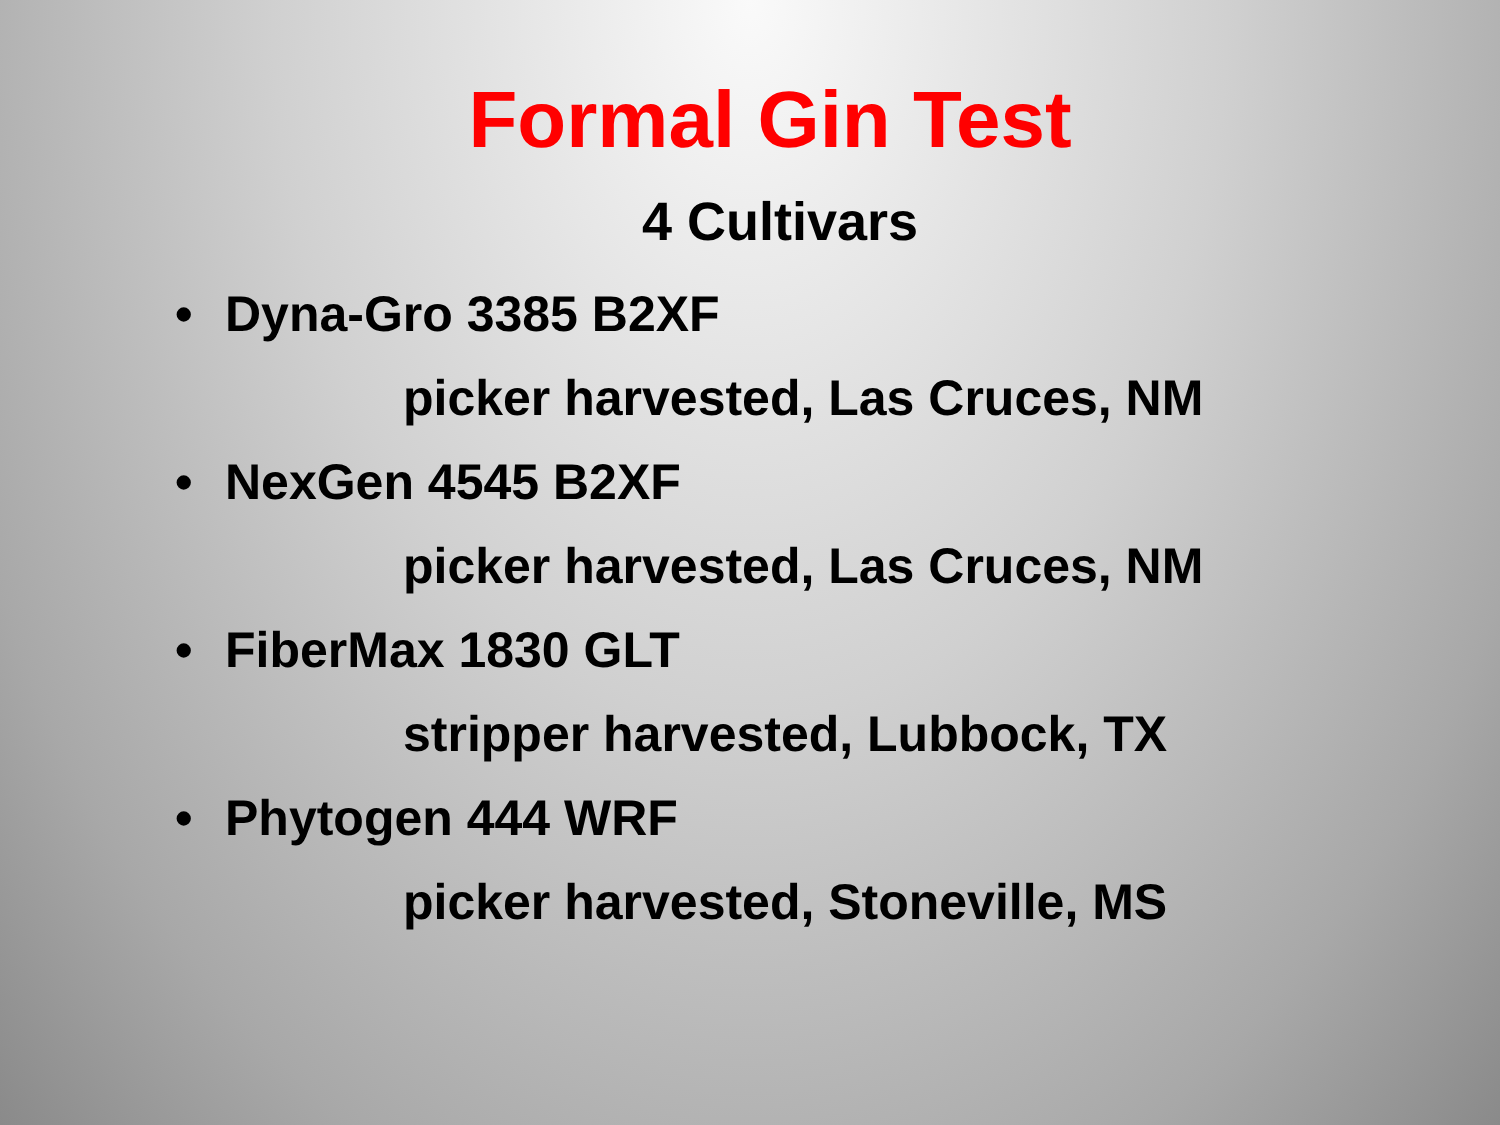Formal Gin Test
4 Cultivars
• Dyna-Gro 3385 B2XF
picker harvested, Las Cruces, NM
• NexGen 4545 B2XF
picker harvested, Las Cruces, NM
• FiberMax 1830 GLT
stripper harvested, Lubbock, TX
• Phytogen 444 WRF
picker harvested, Stoneville, MS